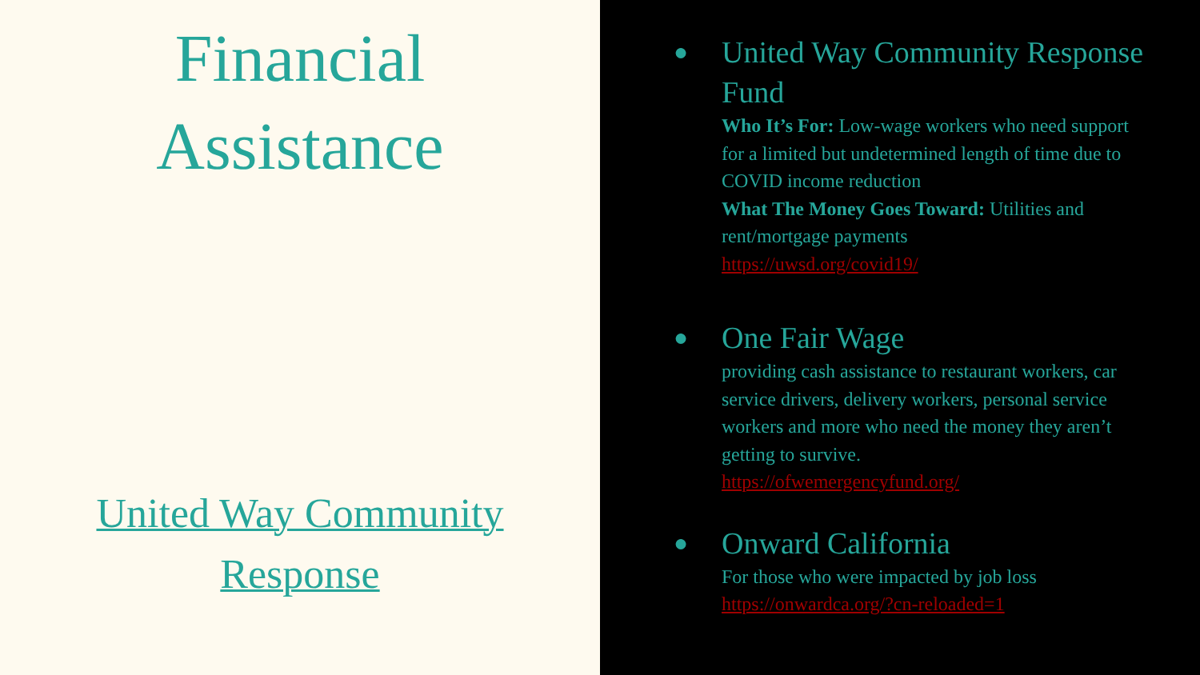Financial
Assistance
United Way Community
Response
●
United Way Community Response Fund
Who It’s For: Low-wage workers who need support for a limited but undetermined length of time due to COVID income reduction
What The Money Goes Toward: Utilities and rent/mortgage payments
https://uwsd.org/covid19/
●
One Fair Wage
providing cash assistance to restaurant workers, car service drivers, delivery workers, personal service workers and more who need the money they aren’t getting to survive.
https://ofwemergencyfund.org/
●
Onward California
For those who were impacted by job loss
https://onwardca.org/?cn-reloaded=1